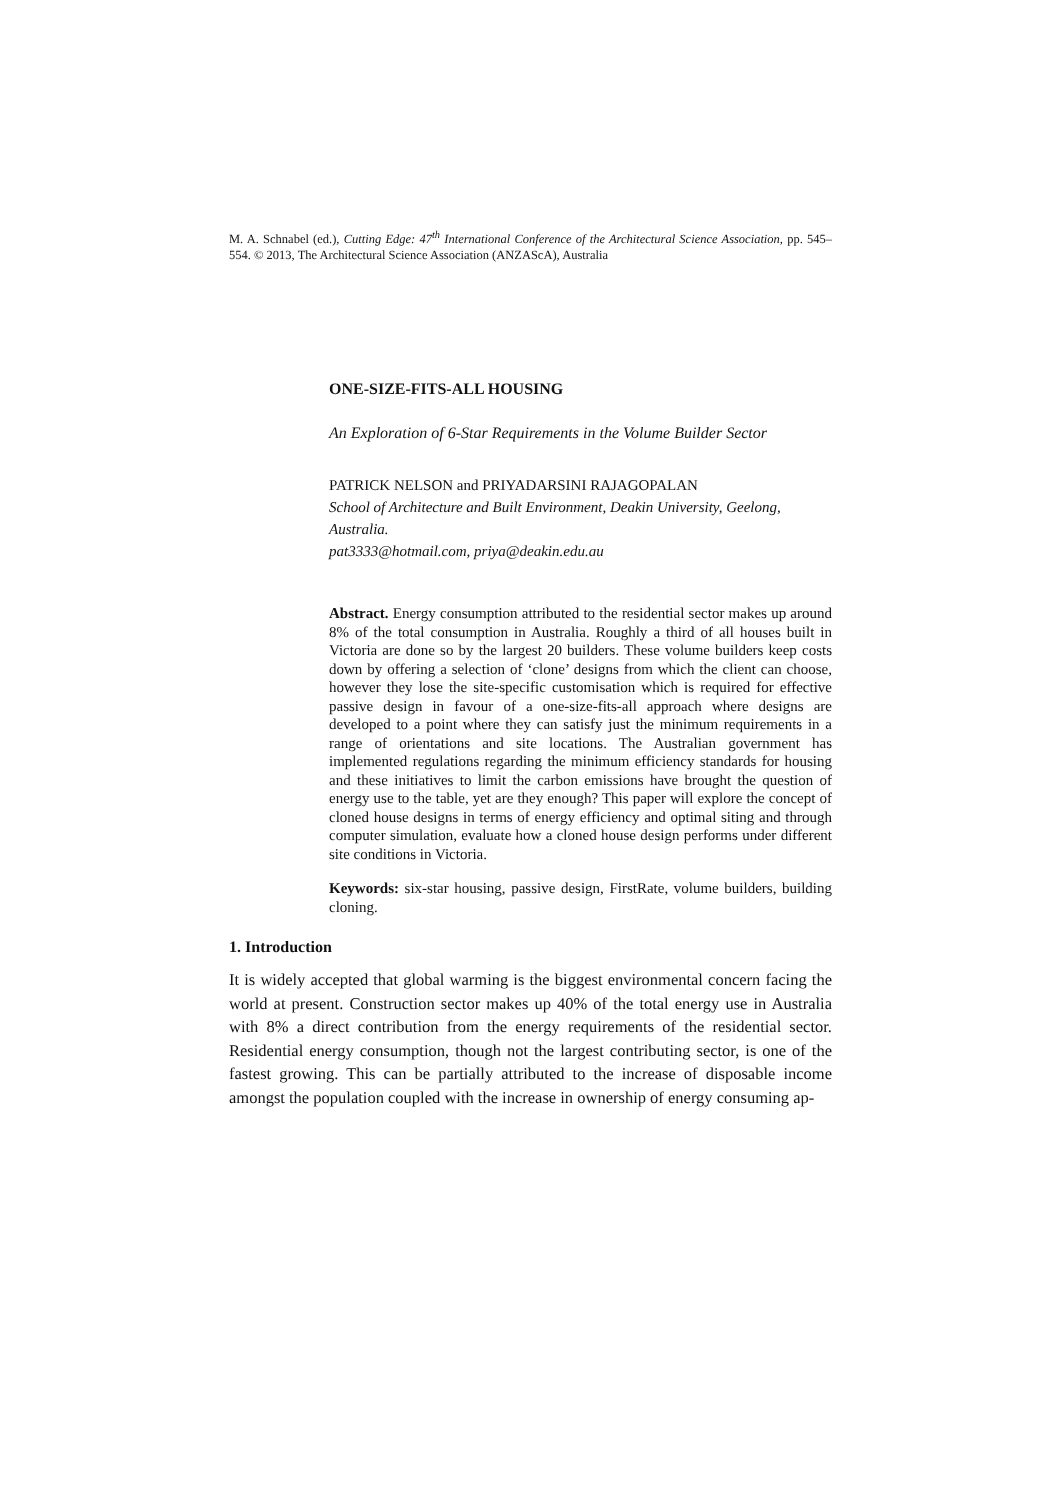M. A. Schnabel (ed.), Cutting Edge: 47<sup>th</sup> International Conference of the Architectural Science Association, pp. 545–554. © 2013, The Architectural Science Association (ANZAScA), Australia
ONE-SIZE-FITS-ALL HOUSING
An Exploration of 6-Star Requirements in the Volume Builder Sector
PATRICK NELSON and PRIYADARSINI RAJAGOPALAN
School of Architecture and Built Environment, Deakin University, Geelong, Australia.
pat3333@hotmail.com, priya@deakin.edu.au
Abstract. Energy consumption attributed to the residential sector makes up around 8% of the total consumption in Australia. Roughly a third of all houses built in Victoria are done so by the largest 20 builders. These volume builders keep costs down by offering a selection of ‘clone’ designs from which the client can choose, however they lose the site-specific customisation which is required for effective passive design in favour of a one-size-fits-all approach where designs are developed to a point where they can satisfy just the minimum requirements in a range of orientations and site locations. The Australian government has implemented regulations regarding the minimum efficiency standards for housing and these initiatives to limit the carbon emissions have brought the question of energy use to the table, yet are they enough? This paper will explore the concept of cloned house designs in terms of energy efficiency and optimal siting and through computer simulation, evaluate how a cloned house design performs under different site conditions in Victoria.
Keywords: six-star housing, passive design, FirstRate, volume builders, building cloning.
1. Introduction
It is widely accepted that global warming is the biggest environmental concern facing the world at present. Construction sector makes up 40% of the total energy use in Australia with 8% a direct contribution from the energy requirements of the residential sector. Residential energy consumption, though not the largest contributing sector, is one of the fastest growing. This can be partially attributed to the increase of disposable income amongst the population coupled with the increase in ownership of energy consuming ap-